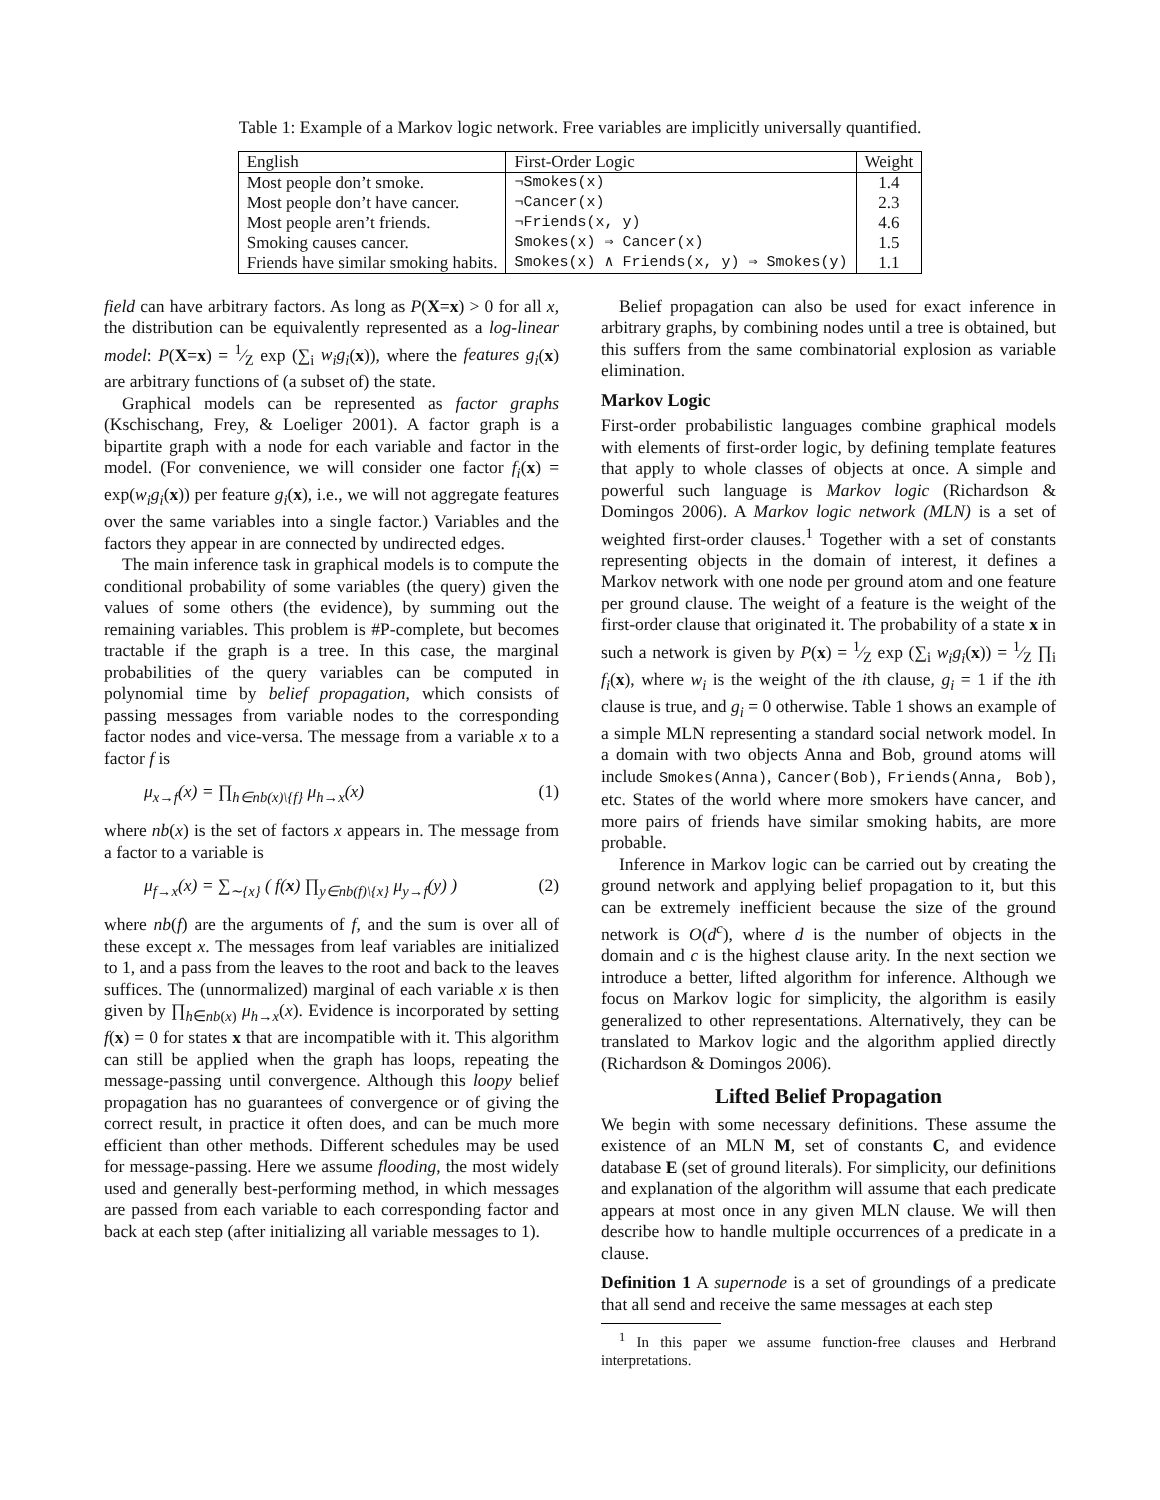Table 1: Example of a Markov logic network. Free variables are implicitly universally quantified.
| English | First-Order Logic | Weight |
| --- | --- | --- |
| Most people don’t smoke. | ¬Smokes(x) | 1.4 |
| Most people don’t have cancer. | ¬Cancer(x) | 2.3 |
| Most people aren’t friends. | ¬Friends(x, y) | 4.6 |
| Smoking causes cancer. | Smokes(x) ⇒ Cancer(x) | 1.5 |
| Friends have similar smoking habits. | Smokes(x) ∧ Friends(x, y) ⇒ Smokes(y) | 1.1 |
field can have arbitrary factors. As long as P(X=x) > 0 for all x, the distribution can be equivalently represented as a log-linear model: P(X=x) = 1⁄Z exp (∑<sub>i</sub> w<sub>i</sub>g<sub>i</sub>(x)), where the features g<sub>i</sub>(x) are arbitrary functions of (a subset of) the state.
Graphical models can be represented as factor graphs (Kschischang, Frey, & Loeliger 2001). A factor graph is a bipartite graph with a node for each variable and factor in the model. (For convenience, we will consider one factor f<sub>i</sub>(x) = exp(w<sub>i</sub>g<sub>i</sub>(x)) per feature g<sub>i</sub>(x), i.e., we will not aggregate features over the same variables into a single factor.) Variables and the factors they appear in are connected by undirected edges.
The main inference task in graphical models is to compute the conditional probability of some variables (the query) given the values of some others (the evidence), by summing out the remaining variables. This problem is #P-complete, but becomes tractable if the graph is a tree. In this case, the marginal probabilities of the query variables can be computed in polynomial time by belief propagation, which consists of passing messages from variable nodes to the corresponding factor nodes and vice-versa. The message from a variable x to a factor f is
μ<sub>x→f</sub>(x) = ∏<sub>h∈nb(x)\{f}</sub> μ<sub>h→x</sub>(x) (1)
where nb(x) is the set of factors x appears in. The message from a factor to a variable is
μ<sub>f→x</sub>(x) = ∑<sub>∼{x}</sub> ( f(x) ∏<sub>y∈nb(f)\{x}</sub> μ<sub>y→f</sub>(y) ) (2)
where nb(f) are the arguments of f, and the sum is over all of these except x. The messages from leaf variables are initialized to 1, and a pass from the leaves to the root and back to the leaves suffices. The (unnormalized) marginal of each variable x is then given by ∏<sub>h∈nb(x)</sub> μ<sub>h→x</sub>(x). Evidence is incorporated by setting f(x) = 0 for states x that are incompatible with it. This algorithm can still be applied when the graph has loops, repeating the message-passing until convergence. Although this loopy belief propagation has no guarantees of convergence or of giving the correct result, in practice it often does, and can be much more efficient than other methods. Different schedules may be used for message-passing. Here we assume flooding, the most widely used and generally best-performing method, in which messages are passed from each variable to each corresponding factor and back at each step (after initializing all variable messages to 1).
Belief propagation can also be used for exact inference in arbitrary graphs, by combining nodes until a tree is obtained, but this suffers from the same combinatorial explosion as variable elimination.
Markov Logic
First-order probabilistic languages combine graphical models with elements of first-order logic, by defining template features that apply to whole classes of objects at once. A simple and powerful such language is Markov logic (Richardson & Domingos 2006). A Markov logic network (MLN) is a set of weighted first-order clauses.<sup>1</sup> Together with a set of constants representing objects in the domain of interest, it defines a Markov network with one node per ground atom and one feature per ground clause. The weight of a feature is the weight of the first-order clause that originated it. The probability of a state x in such a network is given by P(x) = 1⁄Z exp (∑<sub>i</sub> w<sub>i</sub>g<sub>i</sub>(x)) = 1⁄Z ∏<sub>i</sub> f<sub>i</sub>(x), where w<sub>i</sub> is the weight of the ith clause, g<sub>i</sub> = 1 if the ith clause is true, and g<sub>i</sub> = 0 otherwise. Table 1 shows an example of a simple MLN representing a standard social network model. In a domain with two objects Anna and Bob, ground atoms will include Smokes(Anna), Cancer(Bob), Friends(Anna, Bob), etc. States of the world where more smokers have cancer, and more pairs of friends have similar smoking habits, are more probable.
Inference in Markov logic can be carried out by creating the ground network and applying belief propagation to it, but this can be extremely inefficient because the size of the ground network is O(d<sup>c</sup>), where d is the number of objects in the domain and c is the highest clause arity. In the next section we introduce a better, lifted algorithm for inference. Although we focus on Markov logic for simplicity, the algorithm is easily generalized to other representations. Alternatively, they can be translated to Markov logic and the algorithm applied directly (Richardson & Domingos 2006).
Lifted Belief Propagation
We begin with some necessary definitions. These assume the existence of an MLN M, set of constants C, and evidence database E (set of ground literals). For simplicity, our definitions and explanation of the algorithm will assume that each predicate appears at most once in any given MLN clause. We will then describe how to handle multiple occurrences of a predicate in a clause.
Definition 1 A supernode is a set of groundings of a predicate that all send and receive the same messages at each step
<sup>1</sup> In this paper we assume function-free clauses and Herbrand interpretations.